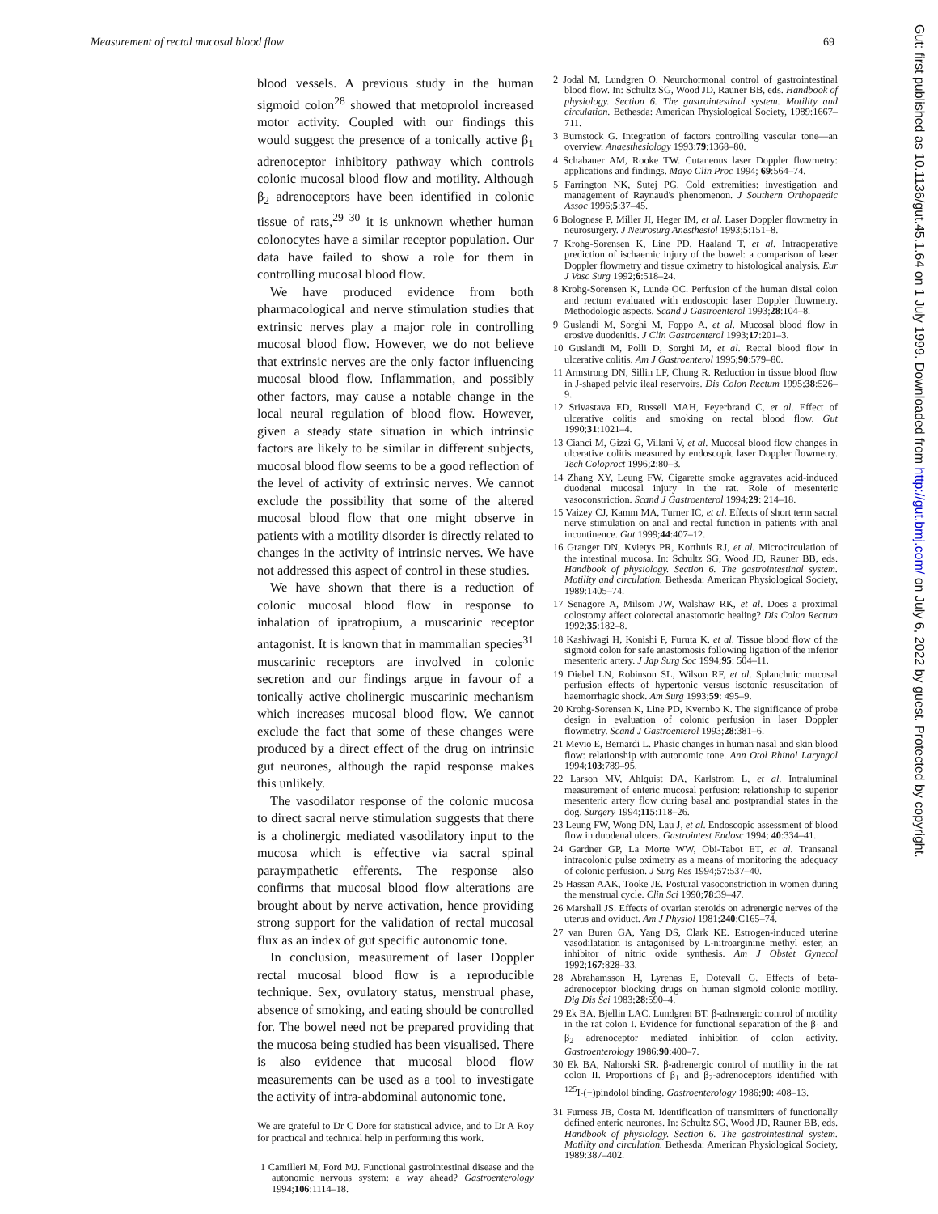Measurement of rectal mucosal blood flow 69
blood vessels. A previous study in the human sigmoid colon<sup>28</sup> showed that metoprolol increased motor activity. Coupled with our findings this would suggest the presence of a tonically active β<sub>1</sub> adrenoceptor inhibitory pathway which controls colonic mucosal blood flow and motility. Although β<sub>2</sub> adrenoceptors have been identified in colonic tissue of rats,<sup>29 30</sup> it is unknown whether human colonocytes have a similar receptor population. Our data have failed to show a role for them in controlling mucosal blood flow.
We have produced evidence from both pharmacological and nerve stimulation studies that extrinsic nerves play a major role in controlling mucosal blood flow. However, we do not believe that extrinsic nerves are the only factor influencing mucosal blood flow. Inflammation, and possibly other factors, may cause a notable change in the local neural regulation of blood flow. However, given a steady state situation in which intrinsic factors are likely to be similar in different subjects, mucosal blood flow seems to be a good reflection of the level of activity of extrinsic nerves. We cannot exclude the possibility that some of the altered mucosal blood flow that one might observe in patients with a motility disorder is directly related to changes in the activity of intrinsic nerves. We have not addressed this aspect of control in these studies.
We have shown that there is a reduction of colonic mucosal blood flow in response to inhalation of ipratropium, a muscarinic receptor antagonist. It is known that in mammalian species<sup>31</sup> muscarinic receptors are involved in colonic secretion and our findings argue in favour of a tonically active cholinergic muscarinic mechanism which increases mucosal blood flow. We cannot exclude the fact that some of these changes were produced by a direct effect of the drug on intrinsic gut neurones, although the rapid response makes this unlikely.
The vasodilator response of the colonic mucosa to direct sacral nerve stimulation suggests that there is a cholinergic mediated vasodilatory input to the mucosa which is effective via sacral spinal paraympathetic efferents. The response also confirms that mucosal blood flow alterations are brought about by nerve activation, hence providing strong support for the validation of rectal mucosal flux as an index of gut specific autonomic tone.
In conclusion, measurement of laser Doppler rectal mucosal blood flow is a reproducible technique. Sex, ovulatory status, menstrual phase, absence of smoking, and eating should be controlled for. The bowel need not be prepared providing that the mucosa being studied has been visualised. There is also evidence that mucosal blood flow measurements can be used as a tool to investigate the activity of intra-abdominal autonomic tone.
We are grateful to Dr C Dore for statistical advice, and to Dr A Roy for practical and technical help in performing this work.
1 Camilleri M, Ford MJ. Functional gastrointestinal disease and the autonomic nervous system: a way ahead? Gastroenterology 1994;106:1114–18.
2 Jodal M, Lundgren O. Neurohormonal control of gastrointestinal blood flow. In: Schultz SG, Wood JD, Rauner BB, eds. Handbook of physiology. Section 6. The gastrointestinal system. Motility and circulation. Bethesda: American Physiological Society, 1989:1667–711.
3 Burnstock G. Integration of factors controlling vascular tone—an overview. Anaesthesiology 1993;79:1368–80.
4 Schabauer AM, Rooke TW. Cutaneous laser Doppler flowmetry: applications and findings. Mayo Clin Proc 1994; 69:564–74.
5 Farrington NK, Sutej PG. Cold extremities: investigation and management of Raynaud's phenomenon. J Southern Orthopaedic Assoc 1996;5:37–45.
6 Bolognese P, Miller JI, Heger IM, et al. Laser Doppler flowmetry in neurosurgery. J Neurosurg Anesthesiol 1993;5:151–8.
7 Krohg-Sorensen K, Line PD, Haaland T, et al. Intraoperative prediction of ischaemic injury of the bowel: a comparison of laser Doppler flowmetry and tissue oximetry to histological analysis. Eur J Vasc Surg 1992;6:518–24.
8 Krohg-Sorensen K, Lunde OC. Perfusion of the human distal colon and rectum evaluated with endoscopic laser Doppler flowmetry. Methodologic aspects. Scand J Gastroenterol 1993;28:104–8.
9 Guslandi M, Sorghi M, Foppo A, et al. Mucosal blood flow in erosive duodenitis. J Clin Gastroenterol 1993;17:201–3.
10 Guslandi M, Polli D, Sorghi M, et al. Rectal blood flow in ulcerative colitis. Am J Gastroenterol 1995;90:579–80.
11 Armstrong DN, Sillin LF, Chung R. Reduction in tissue blood flow in J-shaped pelvic ileal reservoirs. Dis Colon Rectum 1995;38:526–9.
12 Srivastava ED, Russell MAH, Feyerbrand C, et al. Effect of ulcerative colitis and smoking on rectal blood flow. Gut 1990;31:1021–4.
13 Cianci M, Gizzi G, Villani V, et al. Mucosal blood flow changes in ulcerative colitis measured by endoscopic laser Doppler flowmetry. Tech Coloproct 1996;2:80–3.
14 Zhang XY, Leung FW. Cigarette smoke aggravates acid-induced duodenal mucosal injury in the rat. Role of mesenteric vasoconstriction. Scand J Gastroenterol 1994;29: 214–18.
15 Vaizey CJ, Kamm MA, Turner IC, et al. Effects of short term sacral nerve stimulation on anal and rectal function in patients with anal incontinence. Gut 1999;44:407–12.
16 Granger DN, Kvietys PR, Korthuis RJ, et al. Microcirculation of the intestinal mucosa. In: Schultz SG, Wood JD, Rauner BB, eds. Handbook of physiology. Section 6. The gastrointestinal system. Motility and circulation. Bethesda: American Physiological Society, 1989:1405–74.
17 Senagore A, Milsom JW, Walshaw RK, et al. Does a proximal colostomy affect colorectal anastomotic healing? Dis Colon Rectum 1992;35:182–8.
18 Kashiwagi H, Konishi F, Furuta K, et al. Tissue blood flow of the sigmoid colon for safe anastomosis following ligation of the inferior mesenteric artery. J Jap Surg Soc 1994;95: 504–11.
19 Diebel LN, Robinson SL, Wilson RF, et al. Splanchnic mucosal perfusion effects of hypertonic versus isotonic resuscitation of haemorrhagic shock. Am Surg 1993;59: 495–9.
20 Krohg-Sorensen K, Line PD, Kvernbo K. The significance of probe design in evaluation of colonic perfusion in laser Doppler flowmetry. Scand J Gastroenterol 1993;28:381–6.
21 Mevio E, Bernardi L. Phasic changes in human nasal and skin blood flow: relationship with autonomic tone. Ann Otol Rhinol Laryngol 1994;103:789–95.
22 Larson MV, Ahlquist DA, Karlstrom L, et al. Intraluminal measurement of enteric mucosal perfusion: relationship to superior mesenteric artery flow during basal and postprandial states in the dog. Surgery 1994;115:118–26.
23 Leung FW, Wong DN, Lau J, et al. Endoscopic assessment of blood flow in duodenal ulcers. Gastrointest Endosc 1994; 40:334–41.
24 Gardner GP, La Morte WW, Obi-Tabot ET, et al. Transanal intracolonic pulse oximetry as a means of monitoring the adequacy of colonic perfusion. J Surg Res 1994;57:537–40.
25 Hassan AAK, Tooke JE. Postural vasoconstriction in women during the menstrual cycle. Clin Sci 1990;78:39–47.
26 Marshall JS. Effects of ovarian steroids on adrenergic nerves of the uterus and oviduct. Am J Physiol 1981;240:C165–74.
27 van Buren GA, Yang DS, Clark KE. Estrogen-induced uterine vasodilatation is antagonised by L-nitroarginine methyl ester, an inhibitor of nitric oxide synthesis. Am J Obstet Gynecol 1992;167:828–33.
28 Abrahamsson H, Lyrenas E, Dotevall G. Effects of beta-adrenoceptor blocking drugs on human sigmoid colonic motility. Dig Dis Sci 1983;28:590–4.
29 Ek BA, Bjellin LAC, Lundgren BT. β-adrenergic control of motility in the rat colon I. Evidence for functional separation of the β<sub>1</sub> and β<sub>2</sub> adrenoceptor mediated inhibition of colon activity. Gastroenterology 1986;90:400–7.
30 Ek BA, Nahorski SR. β-adrenergic control of motility in the rat colon II. Proportions of β<sub>1</sub> and β<sub>2</sub>-adrenoceptors identified with <sup>125</sup>I-(−)pindolol binding. Gastroenterology 1986;90: 408–13.
31 Furness JB, Costa M. Identification of transmitters of functionally defined enteric neurones. In: Schultz SG, Wood JD, Rauner BB, eds. Handbook of physiology. Section 6. The gastrointestinal system. Motility and circulation. Bethesda: American Physiological Society, 1989:387–402.
Gut: first published as 10.1136/gut.45.1.64 on 1 July 1999. Downloaded from http://gut.bmj.com/ on July 6, 2022 by guest. Protected by copyright.